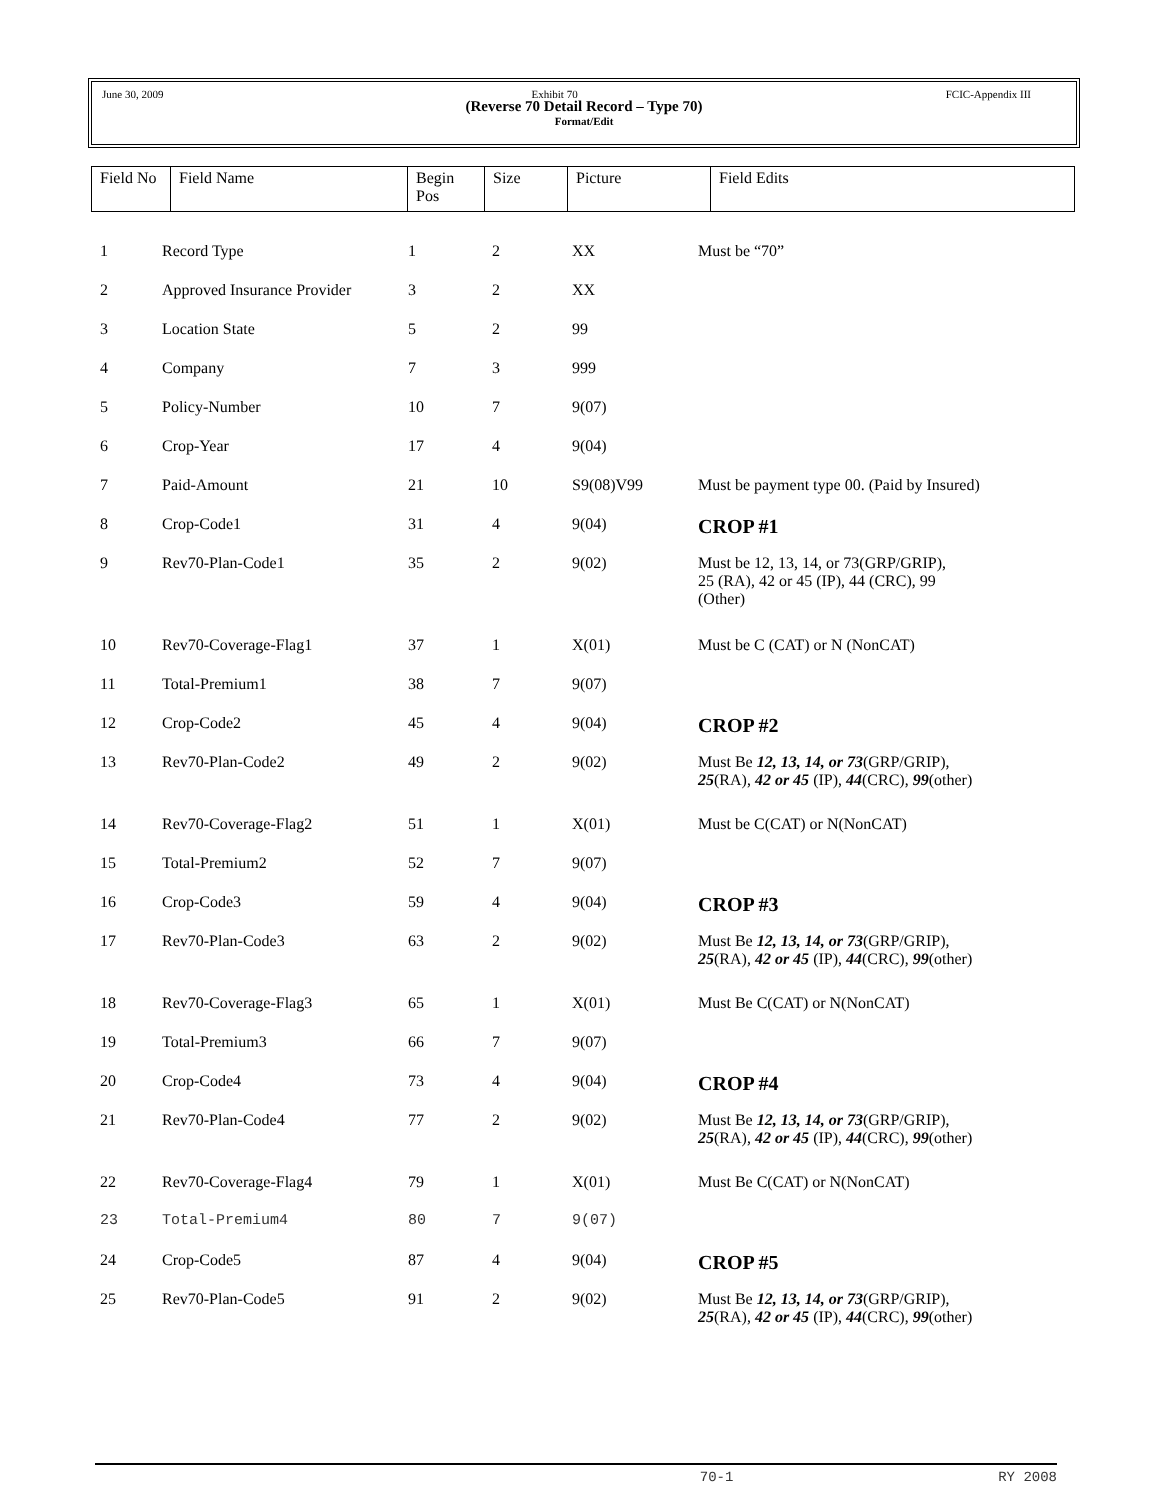June 30, 2009 Exhibit 70 FCIC-Appendix III
(Reverse 70 Detail Record – Type 70)
Format/Edit
| Field No | Field Name | Begin Pos | Size | Picture | Field Edits |
| 1 | Record Type | 1 | 2 | XX | Must be “70” |
| 2 | Approved Insurance Provider | 3 | 2 | XX | |
| 3 | Location State | 5 | 2 | 99 | |
| 4 | Company | 7 | 3 | 999 | |
| 5 | Policy-Number | 10 | 7 | 9(07) | |
| 6 | Crop-Year | 17 | 4 | 9(04) | |
| 7 | Paid-Amount | 21 | 10 | S9(08)V99 | Must be payment type 00. (Paid by Insured) |
| 8 | Crop-Code1 | 31 | 4 | 9(04) | CROP #1 |
| 9 | Rev70-Plan-Code1 | 35 | 2 | 9(02) | Must be 12, 13, 14, or 73(GRP/GRIP), 25 (RA), 42 or 45 (IP), 44 (CRC), 99 (Other) |
| 10 | Rev70-Coverage-Flag1 | 37 | 1 | X(01) | Must be C (CAT) or N (NonCAT) |
| 11 | Total-Premium1 | 38 | 7 | 9(07) | |
| 12 | Crop-Code2 | 45 | 4 | 9(04) | CROP #2 |
| 13 | Rev70-Plan-Code2 | 49 | 2 | 9(02) | Must Be 12, 13, 14, or 73 (GRP/GRIP), 25 (RA), 42 or 45 (IP), 44 (CRC), 99 (other) |
| 14 | Rev70-Coverage-Flag2 | 51 | 1 | X(01) | Must be C(CAT) or N(NonCAT) |
| 15 | Total-Premium2 | 52 | 7 | 9(07) | |
| 16 | Crop-Code3 | 59 | 4 | 9(04) | CROP #3 |
| 17 | Rev70-Plan-Code3 | 63 | 2 | 9(02) | Must Be 12, 13, 14, or 73 (GRP/GRIP), 25 (RA), 42 or 45 (IP), 44 (CRC), 99 (other) |
| 18 | Rev70-Coverage-Flag3 | 65 | 1 | X(01) | Must Be C(CAT) or N(NonCAT) |
| 19 | Total-Premium3 | 66 | 7 | 9(07) | |
| 20 | Crop-Code4 | 73 | 4 | 9(04) | CROP #4 |
| 21 | Rev70-Plan-Code4 | 77 | 2 | 9(02) | Must Be 12, 13, 14, or 73 (GRP/GRIP), 25 (RA), 42 or 45 (IP), 44 (CRC), 99 (other) |
| 22 | Rev70-Coverage-Flag4 | 79 | 1 | X(01) | Must Be C(CAT) or N(NonCAT) |
| 23 | Total-Premium4 | 80 | 7 | 9(07) | |
| 24 | Crop-Code5 | 87 | 4 | 9(04) | CROP #5 |
| 25 | Rev70-Plan-Code5 | 91 | 2 | 9(02) | Must Be 12, 13, 14, or 73 (GRP/GRIP), 25 (RA), 42 or 45 (IP), 44 (CRC), 99 (other) |
70-1 RY 2008